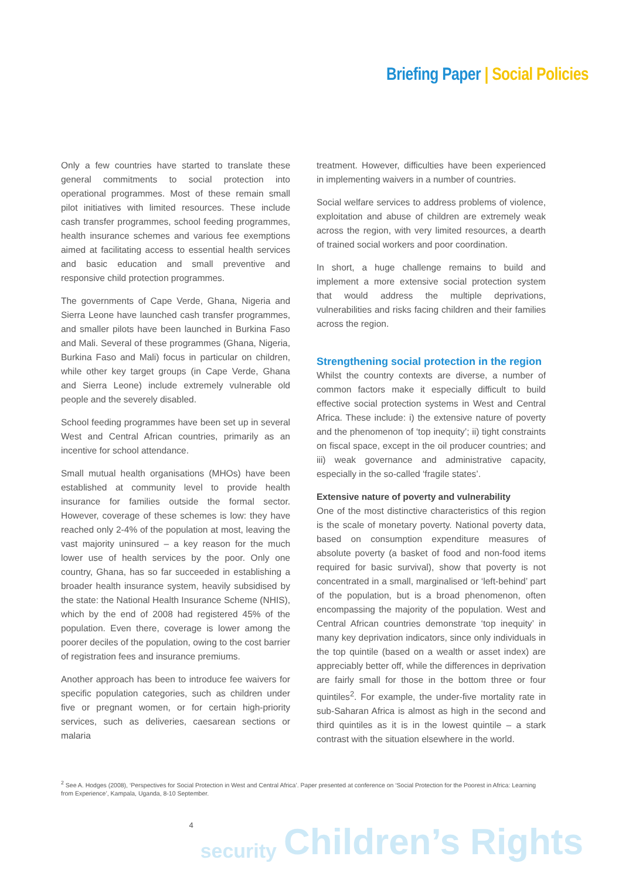Briefing Paper | Social Policies
Only a few countries have started to translate these general commitments to social protection into operational programmes. Most of these remain small pilot initiatives with limited resources. These include cash transfer programmes, school feeding programmes, health insurance schemes and various fee exemptions aimed at facilitating access to essential health services and basic education and small preventive and responsive child protection programmes.
The governments of Cape Verde, Ghana, Nigeria and Sierra Leone have launched cash transfer programmes, and smaller pilots have been launched in Burkina Faso and Mali. Several of these programmes (Ghana, Nigeria, Burkina Faso and Mali) focus in particular on children, while other key target groups (in Cape Verde, Ghana and Sierra Leone) include extremely vulnerable old people and the severely disabled.
School feeding programmes have been set up in several West and Central African countries, primarily as an incentive for school attendance.
Small mutual health organisations (MHOs) have been established at community level to provide health insurance for families outside the formal sector. However, coverage of these schemes is low: they have reached only 2-4% of the population at most, leaving the vast majority uninsured – a key reason for the much lower use of health services by the poor. Only one country, Ghana, has so far succeeded in establishing a broader health insurance system, heavily subsidised by the state: the National Health Insurance Scheme (NHIS), which by the end of 2008 had registered 45% of the population. Even there, coverage is lower among the poorer deciles of the population, owing to the cost barrier of registration fees and insurance premiums.
Another approach has been to introduce fee waivers for specific population categories, such as children under five or pregnant women, or for certain high-priority services, such as deliveries, caesarean sections or malaria
treatment. However, difficulties have been experienced in implementing waivers in a number of countries.
Social welfare services to address problems of violence, exploitation and abuse of children are extremely weak across the region, with very limited resources, a dearth of trained social workers and poor coordination.
In short, a huge challenge remains to build and implement a more extensive social protection system that would address the multiple deprivations, vulnerabilities and risks facing children and their families across the region.
Strengthening social protection in the region
Whilst the country contexts are diverse, a number of common factors make it especially difficult to build effective social protection systems in West and Central Africa. These include: i) the extensive nature of poverty and the phenomenon of ‘top inequity’; ii) tight constraints on fiscal space, except in the oil producer countries; and iii) weak governance and administrative capacity, especially in the so-called ‘fragile states’.
Extensive nature of poverty and vulnerability
One of the most distinctive characteristics of this region is the scale of monetary poverty. National poverty data, based on consumption expenditure measures of absolute poverty (a basket of food and non-food items required for basic survival), show that poverty is not concentrated in a small, marginalised or ‘left-behind’ part of the population, but is a broad phenomenon, often encompassing the majority of the population. West and Central African countries demonstrate ‘top inequity’ in many key deprivation indicators, since only individuals in the top quintile (based on a wealth or asset index) are appreciably better off, while the differences in deprivation are fairly small for those in the bottom three or four quintiles<sup>2</sup>. For example, the under-five mortality rate in sub-Saharan Africa is almost as high in the second and third quintiles as it is in the lowest quintile – a stark contrast with the situation elsewhere in the world.
<sup>2</sup> See A. Hodges (2008), ‘Perspectives for Social Protection in West and Central Africa’. Paper presented at conference on ‘Social Protection for the Poorest in Africa: Learning from Experience’, Kampala, Uganda, 8-10 September.
4 security Children’s Rights